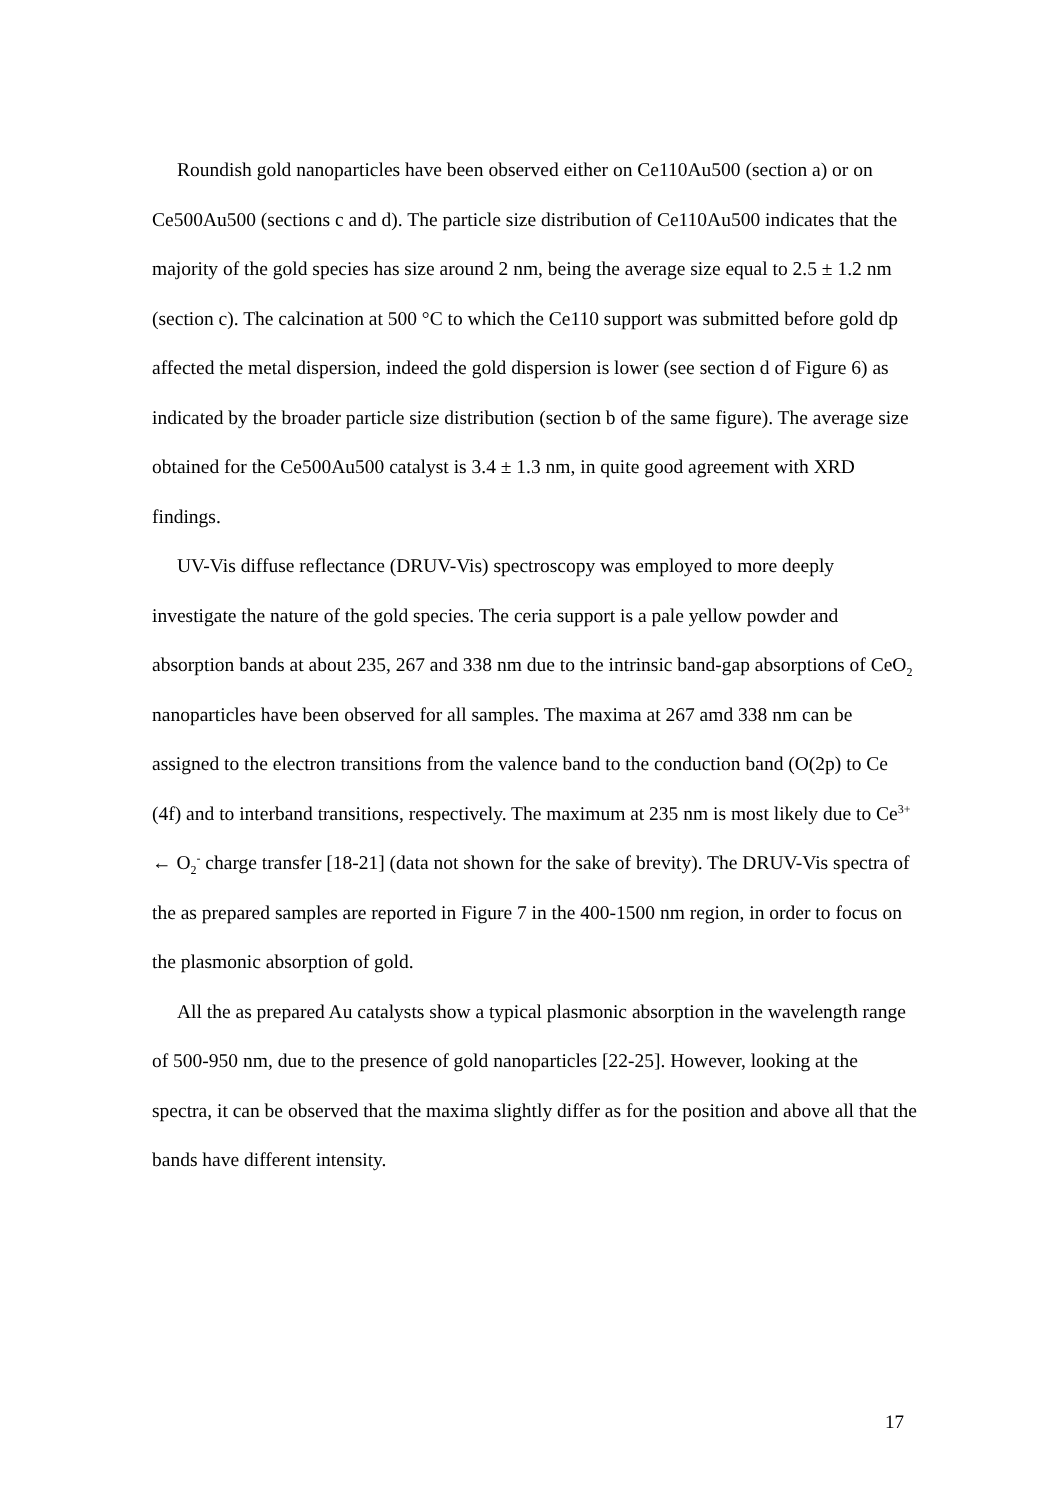Roundish gold nanoparticles have been observed either on Ce110Au500 (section a) or on Ce500Au500 (sections c and d). The particle size distribution of Ce110Au500 indicates that the majority of the gold species has size around 2 nm, being the average size equal to 2.5 ± 1.2 nm (section c). The calcination at 500 °C to which the Ce110 support was submitted before gold dp affected the metal dispersion, indeed the gold dispersion is lower (see section d of Figure 6) as indicated by the broader particle size distribution (section b of the same figure). The average size obtained for the Ce500Au500 catalyst is 3.4 ± 1.3 nm, in quite good agreement with XRD findings.
UV-Vis diffuse reflectance (DRUV-Vis) spectroscopy was employed to more deeply investigate the nature of the gold species. The ceria support is a pale yellow powder and absorption bands at about 235, 267 and 338 nm due to the intrinsic band-gap absorptions of CeO<sub>2</sub> nanoparticles have been observed for all samples. The maxima at 267 amd 338 nm can be assigned to the electron transitions from the valence band to the conduction band (O(2p) to Ce (4f) and to interband transitions, respectively. The maximum at 235 nm is most likely due to Ce<sup>3+</sup> ← O<sub>2</sub><sup>-</sup> charge transfer [18-21] (data not shown for the sake of brevity). The DRUV-Vis spectra of the as prepared samples are reported in Figure 7 in the 400-1500 nm region, in order to focus on the plasmonic absorption of gold.
All the as prepared Au catalysts show a typical plasmonic absorption in the wavelength range of 500-950 nm, due to the presence of gold nanoparticles [22-25]. However, looking at the spectra, it can be observed that the maxima slightly differ as for the position and above all that the bands have different intensity.
17